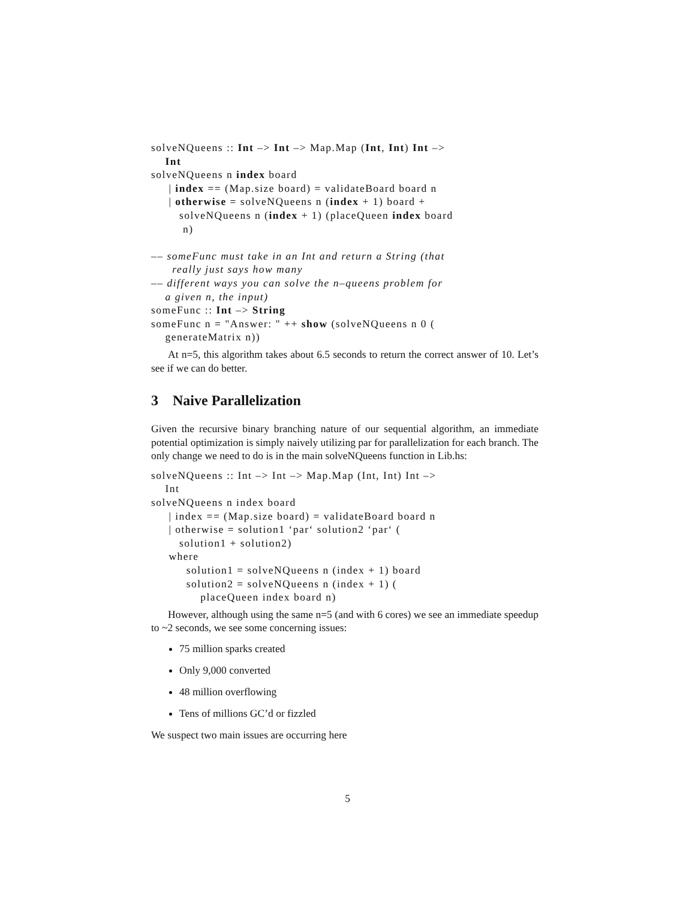solveNQueens :: Int –> Int –> Map.Map (Int, Int) Int –>
Int
solveNQueens n index board
| index == (Map.size board) = validateBoard board n
| otherwise = solveNQueens n (index + 1) board +
solveNQueens n (index + 1) (placeQueen index board
n)
–– someFunc must take in an Int and return a String (that
really just says how many
–– different ways you can solve the n–queens problem for
a given n, the input)
someFunc :: Int –> String
someFunc n = "Answer: " ++ show (solveNQueens n 0 (
generateMatrix n))
At n=5, this algorithm takes about 6.5 seconds to return the correct answer of 10. Let’s see if we can do better.
3 Naive Parallelization
Given the recursive binary branching nature of our sequential algorithm, an immediate potential optimization is simply naively utilizing par for parallelization for each branch. The only change we need to do is in the main solveNQueens function in Lib.hs:
solveNQueens :: Int –> Int –> Map.Map (Int, Int) Int –>
Int
solveNQueens n index board
| index == (Map.size board) = validateBoard board n
| otherwise = solution1 ‘par‘ solution2 ‘par‘ (
solution1 + solution2)
where
solution1 = solveNQueens n (index + 1) board
solution2 = solveNQueens n (index + 1) (
placeQueen index board n)
However, although using the same n=5 (and with 6 cores) we see an immediate speedup to ~2 seconds, we see some concerning issues:
75 million sparks created
Only 9,000 converted
48 million overflowing
Tens of millions GC’d or fizzled
We suspect two main issues are occurring here
5